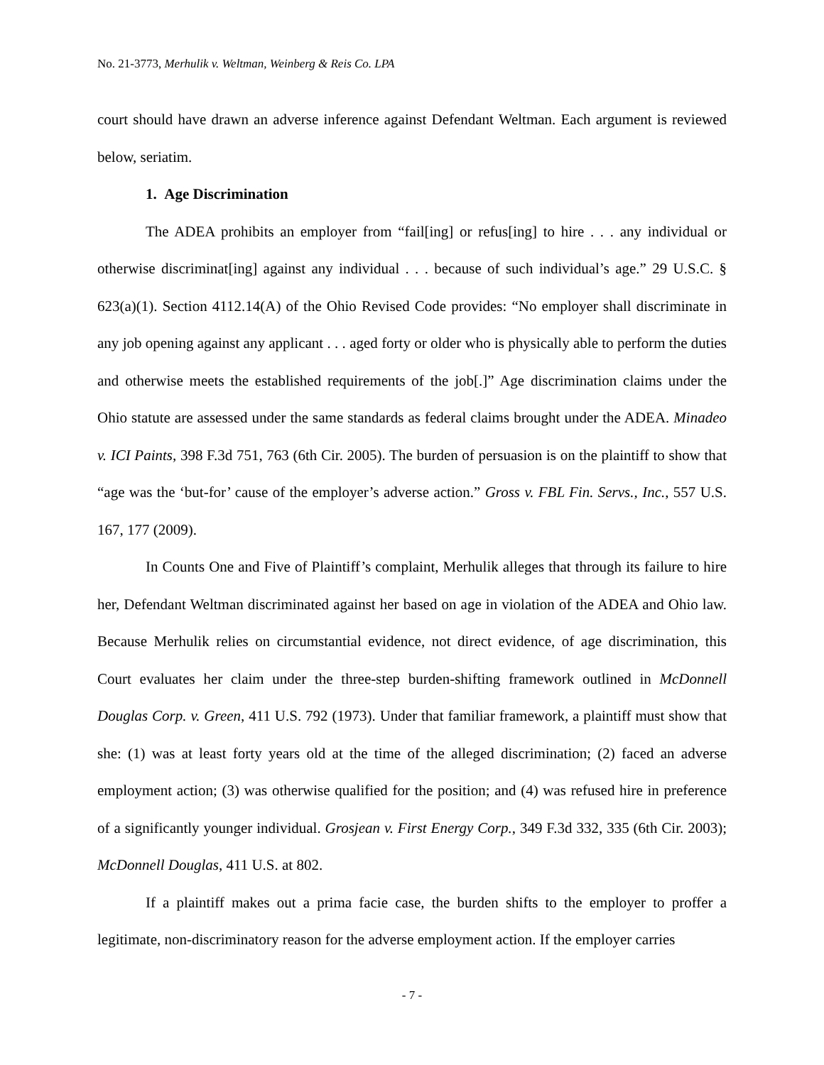No. 21-3773, Merhulik v. Weltman, Weinberg & Reis Co. LPA
court should have drawn an adverse inference against Defendant Weltman. Each argument is reviewed below, seriatim.
1. Age Discrimination
The ADEA prohibits an employer from “fail[ing] or refus[ing] to hire . . . any individual or otherwise discriminat[ing] against any individual . . . because of such individual’s age.” 29 U.S.C. § 623(a)(1). Section 4112.14(A) of the Ohio Revised Code provides: “No employer shall discriminate in any job opening against any applicant . . . aged forty or older who is physically able to perform the duties and otherwise meets the established requirements of the job[.]” Age discrimination claims under the Ohio statute are assessed under the same standards as federal claims brought under the ADEA. Minadeo v. ICI Paints, 398 F.3d 751, 763 (6th Cir. 2005). The burden of persuasion is on the plaintiff to show that “age was the ‘but-for’ cause of the employer’s adverse action.” Gross v. FBL Fin. Servs., Inc., 557 U.S. 167, 177 (2009).
In Counts One and Five of Plaintiff’s complaint, Merhulik alleges that through its failure to hire her, Defendant Weltman discriminated against her based on age in violation of the ADEA and Ohio law. Because Merhulik relies on circumstantial evidence, not direct evidence, of age discrimination, this Court evaluates her claim under the three-step burden-shifting framework outlined in McDonnell Douglas Corp. v. Green, 411 U.S. 792 (1973). Under that familiar framework, a plaintiff must show that she: (1) was at least forty years old at the time of the alleged discrimination; (2) faced an adverse employment action; (3) was otherwise qualified for the position; and (4) was refused hire in preference of a significantly younger individual. Grosjean v. First Energy Corp., 349 F.3d 332, 335 (6th Cir. 2003); McDonnell Douglas, 411 U.S. at 802.
If a plaintiff makes out a prima facie case, the burden shifts to the employer to proffer a legitimate, non-discriminatory reason for the adverse employment action. If the employer carries
- 7 -